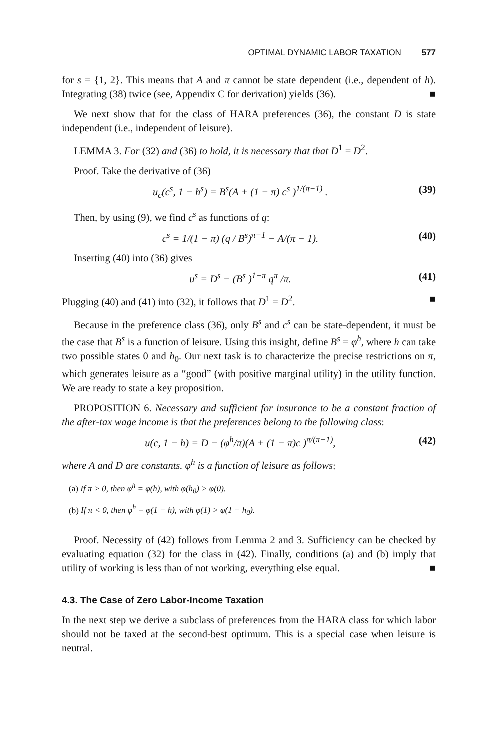OPTIMAL DYNAMIC LABOR TAXATION 577
for s = {1, 2}. This means that A and π cannot be state dependent (i.e., dependent of h). Integrating (38) twice (see, Appendix C for derivation) yields (36). ■
We next show that for the class of HARA preferences (36), the constant D is state independent (i.e., independent of leisure).
LEMMA 3. For (32) and (36) to hold, it is necessary that that D<sup>1</sup> = D<sup>2</sup>.
Proof. Take the derivative of (36)
u<sub>c</sub>(c<sup>s</sup>, 1 − h<sup>s</sup>) = B<sup>s</sup>(A + (1 − π) c<sup>s</sup> )<sup>1/(π−1)</sup> . (39)
Then, by using (9), we find c<sup>s</sup> as functions of q:
c<sup>s</sup> = 1/(1 − π) (q / B<sup>s</sup>)<sup>π−1</sup> − A/(π − 1). (40)
Inserting (40) into (36) gives
u<sup>s</sup> = D<sup>s</sup> − (B<sup>s</sup> )<sup>1−π</sup> q<sup>π</sup> /π. (41)
Plugging (40) and (41) into (32), it follows that D<sup>1</sup> = D<sup>2</sup>. ■
Because in the preference class (36), only B<sup>s</sup> and c<sup>s</sup> can be state-dependent, it must be the case that B<sup>s</sup> is a function of leisure. Using this insight, define B<sup>s</sup> = φ<sup>h</sup>, where h can take two possible states 0 and h<sub>0</sub>. Our next task is to characterize the precise restrictions on π, which generates leisure as a “good” (with positive marginal utility) in the utility function. We are ready to state a key proposition.
PROPOSITION 6. Necessary and sufficient for insurance to be a constant fraction of the after-tax wage income is that the preferences belong to the following class:
u(c, 1 − h) = D − (φ<sup>h</sup>/π)(A + (1 − π)c )<sup>π/(π−1)</sup>, (42)
where A and D are constants. φ<sup>h</sup> is a function of leisure as follows:
(a) If π > 0, then φ<sup>h</sup> = φ(h), with φ(h<sub>0</sub>) > φ(0).
(b) If π < 0, then φ<sup>h</sup> = φ(1 − h), with φ(1) > φ(1 − h<sub>0</sub>).
Proof. Necessity of (42) follows from Lemma 2 and 3. Sufficiency can be checked by evaluating equation (32) for the class in (42). Finally, conditions (a) and (b) imply that utility of working is less than of not working, everything else equal. ■
4.3. The Case of Zero Labor-Income Taxation
In the next step we derive a subclass of preferences from the HARA class for which labor should not be taxed at the second-best optimum. This is a special case when leisure is neutral.